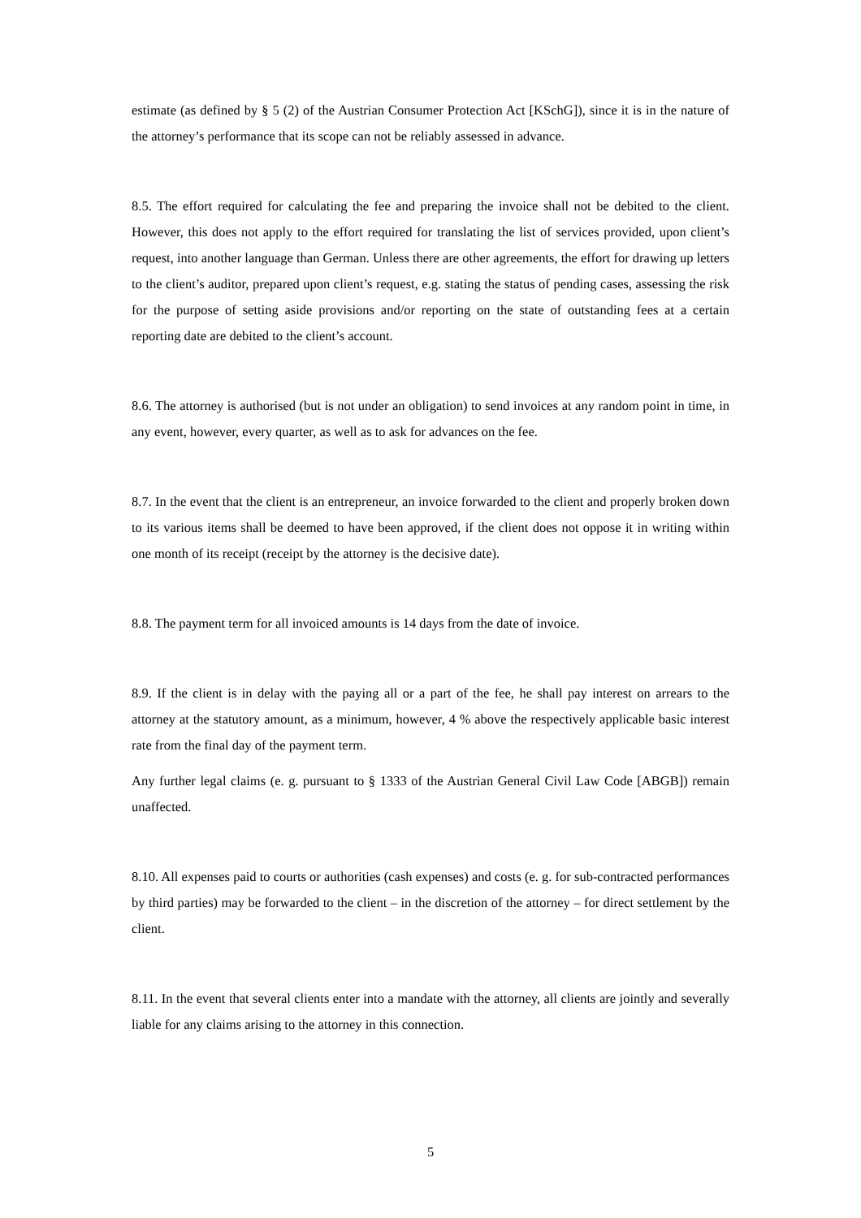estimate (as defined by § 5 (2) of the Austrian Consumer Protection Act [KSchG]), since it is in the nature of the attorney’s performance that its scope can not be reliably assessed in advance.
8.5. The effort required for calculating the fee and preparing the invoice shall not be debited to the client. However, this does not apply to the effort required for translating the list of services provided, upon client’s request, into another language than German. Unless there are other agreements, the effort for drawing up letters to the client’s auditor, prepared upon client’s request, e.g. stating the status of pending cases, assessing the risk for the purpose of setting aside provisions and/or reporting on the state of outstanding fees at a certain reporting date are debited to the client’s account.
8.6. The attorney is authorised (but is not under an obligation) to send invoices at any random point in time, in any event, however, every quarter, as well as to ask for advances on the fee.
8.7. In the event that the client is an entrepreneur, an invoice forwarded to the client and properly broken down to its various items shall be deemed to have been approved, if the client does not oppose it in writing within one month of its receipt (receipt by the attorney is the decisive date).
8.8. The payment term for all invoiced amounts is 14 days from the date of invoice.
8.9. If the client is in delay with the paying all or a part of the fee, he shall pay interest on arrears to the attorney at the statutory amount, as a minimum, however, 4 % above the respectively applicable basic interest rate from the final day of the payment term.
Any further legal claims (e. g. pursuant to § 1333 of the Austrian General Civil Law Code [ABGB]) remain unaffected.
8.10. All expenses paid to courts or authorities (cash expenses) and costs (e. g. for sub-contracted performances by third parties) may be forwarded to the client – in the discretion of the attorney – for direct settlement by the client.
8.11. In the event that several clients enter into a mandate with the attorney, all clients are jointly and severally liable for any claims arising to the attorney in this connection.
5